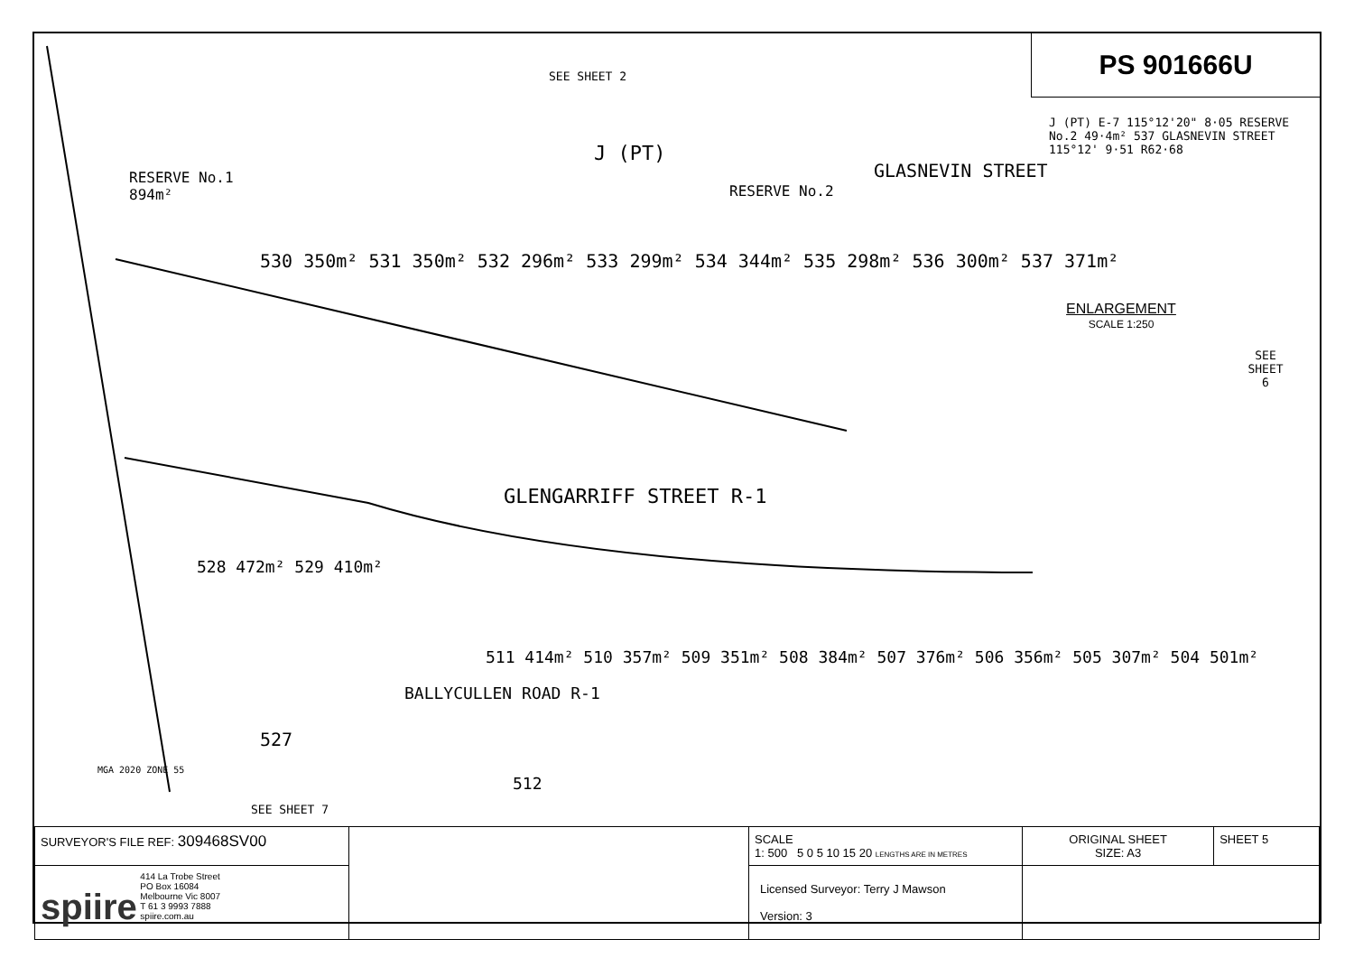SEE SHEET 2
J (PT)
RESERVE No.1
894m²
RESERVE No.2
GLASNEVIN STREET
530 350m² 531 350m² 532 296m² 533 299m² 534 344m² 535 298m² 536 300m² 537 371m²
GLENGARRIFF STREET R-1
528 472m² 529 410m²
511 414m² 510 357m² 509 351m² 508 384m² 507 376m² 506 356m² 505 307m² 504 501m²
527
BALLYCULLEN ROAD R-1
512
MGA 2020 ZONE 55
SEE SHEET 7
PS 901666U
J (PT) E-7 115°12'20" 8·05 RESERVE No.2 49·4m² 537 GLASNEVIN STREET 115°12' 9·51 R62·68
ENLARGEMENT
SCALE 1:250
SEE
SHEET
6
| SURVEYOR'S FILE REF: 309468SV00 | | SCALE 1: 500 5 0 5 10 15 20 LENGTHS ARE IN METRES | ORIGINAL SHEET SIZE: A3 | SHEET 5 |
| spiire 414 La Trobe Street PO Box 16084 Melbourne Vic 8007 T 61 3 9993 7888 spiire.com.au | | Licensed Surveyor: Terry J Mawson Version: 3 | | |